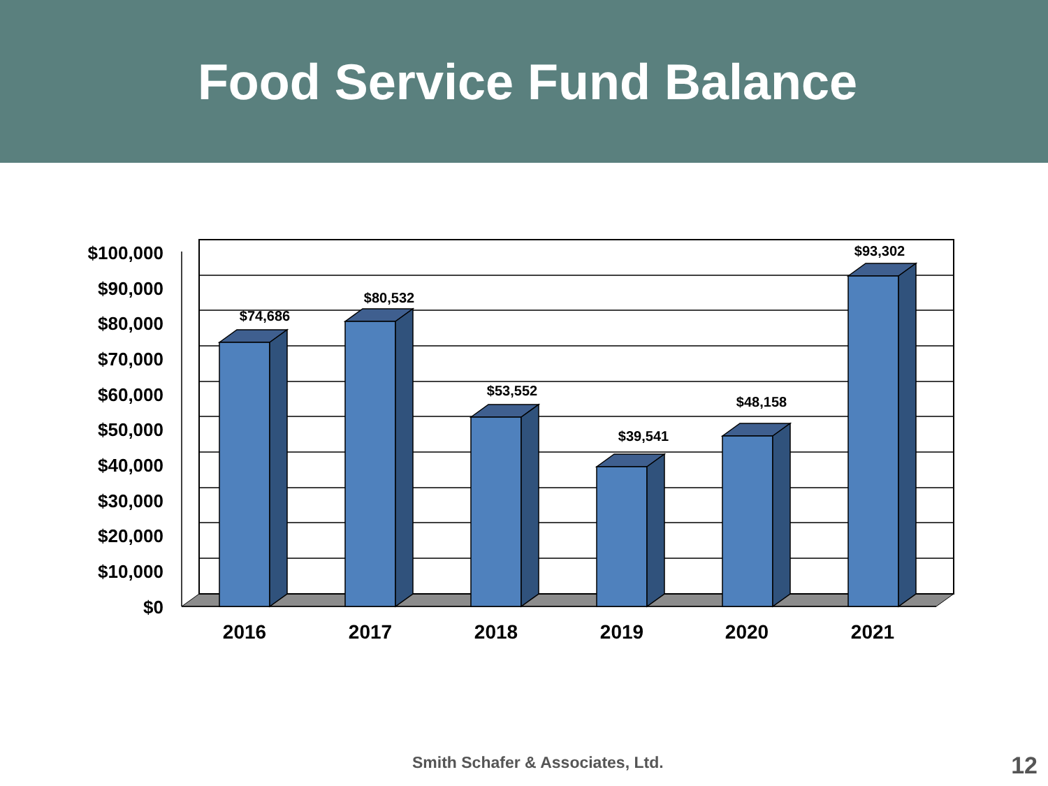Food Service Fund Balance
$74,686
$80,532
$53,552
$39,541
$48,158
$93,302
$100,000
$90,000
$80,000
$70,000
$60,000
$50,000
$40,000
$30,000
$20,000
$10,000
$0
2016
2017
2018
2019
2020
2021
Smith Schafer & Associates, Ltd. 12